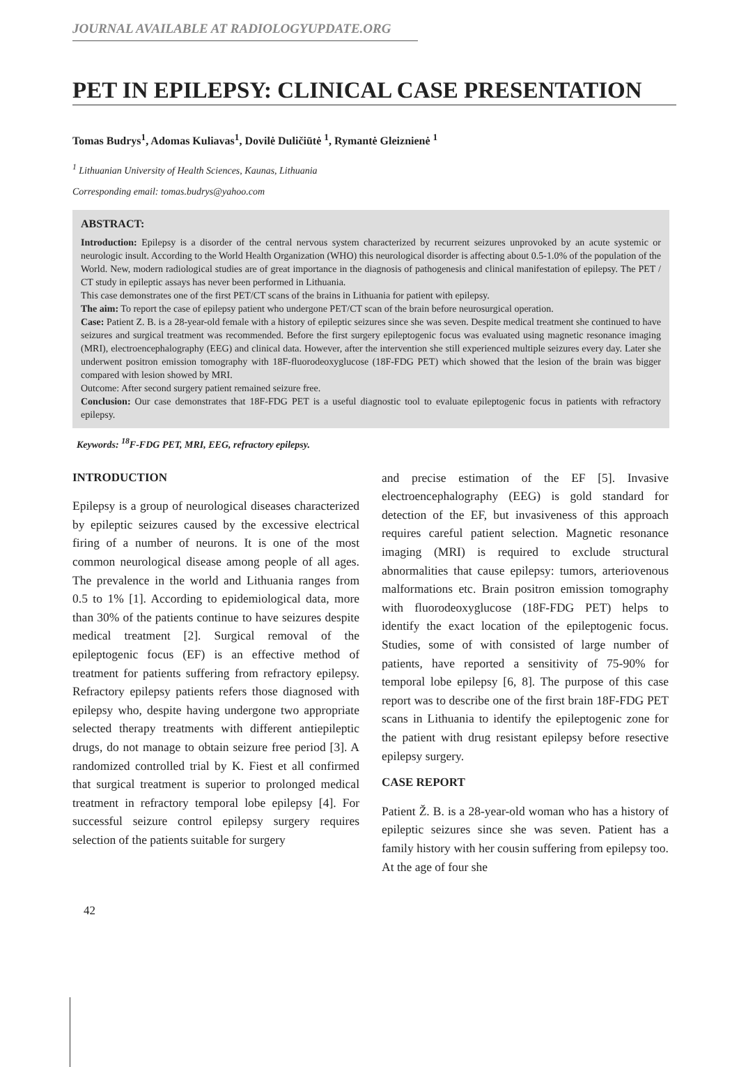JOURNAL AVAILABLE AT RADIOLOGYUPDATE.ORG
PET IN EPILEPSY: CLINICAL CASE PRESENTATION
Tomas Budrys<sup>1</sup>, Adomas Kuliavas<sup>1</sup>, Dovilė Duličiūtė <sup>1</sup>, Rymantė Gleiznienė <sup>1</sup>
<sup>1</sup> Lithuanian University of Health Sciences, Kaunas, Lithuania
Corresponding email: tomas.budrys@yahoo.com
ABSTRACT:
Introduction: Epilepsy is a disorder of the central nervous system characterized by recurrent seizures unprovoked by an acute systemic or neurologic insult. According to the World Health Organization (WHO) this neurological disorder is affecting about 0.5-1.0% of the population of the World. New, modern radiological studies are of great importance in the diagnosis of pathogenesis and clinical manifestation of epilepsy. The PET / CT study in epileptic assays has never been performed in Lithuania.
This case demonstrates one of the first PET/CT scans of the brains in Lithuania for patient with epilepsy.
The aim: To report the case of epilepsy patient who undergone PET/CT scan of the brain before neurosurgical operation.
Case: Patient Z. B. is a 28-year-old female with a history of epileptic seizures since she was seven. Despite medical treatment she continued to have seizures and surgical treatment was recommended. Before the first surgery epileptogenic focus was evaluated using magnetic resonance imaging (MRI), electroencephalography (EEG) and clinical data. However, after the intervention she still experienced multiple seizures every day. Later she underwent positron emission tomography with 18F-fluorodeoxyglucose (18F-FDG PET) which showed that the lesion of the brain was bigger compared with lesion showed by MRI.
Outcome: After second surgery patient remained seizure free.
Conclusion: Our case demonstrates that 18F-FDG PET is a useful diagnostic tool to evaluate epileptogenic focus in patients with refractory epilepsy.
Keywords: <sup>18</sup>F-FDG PET, MRI, EEG, refractory epilepsy.
INTRODUCTION
Epilepsy is a group of neurological diseases characterized by epileptic seizures caused by the excessive electrical firing of a number of neurons. It is one of the most common neurological disease among people of all ages. The prevalence in the world and Lithuania ranges from 0.5 to 1% [1]. According to epidemiological data, more than 30% of the patients continue to have seizures despite medical treatment [2]. Surgical removal of the epileptogenic focus (EF) is an effective method of treatment for patients suffering from refractory epilepsy. Refractory epilepsy patients refers those diagnosed with epilepsy who, despite having undergone two appropriate selected therapy treatments with different antiepileptic drugs, do not manage to obtain seizure free period [3]. A randomized controlled trial by K. Fiest et all confirmed that surgical treatment is superior to prolonged medical treatment in refractory temporal lobe epilepsy [4]. For successful seizure control epilepsy surgery requires selection of the patients suitable for surgery
and precise estimation of the EF [5]. Invasive electroencephalography (EEG) is gold standard for detection of the EF, but invasiveness of this approach requires careful patient selection. Magnetic resonance imaging (MRI) is required to exclude structural abnormalities that cause epilepsy: tumors, arteriovenous malformations etc. Brain positron emission tomography with fluorodeoxyglucose (18F-FDG PET) helps to identify the exact location of the epileptogenic focus. Studies, some of with consisted of large number of patients, have reported a sensitivity of 75-90% for temporal lobe epilepsy [6, 8]. The purpose of this case report was to describe one of the first brain 18F-FDG PET scans in Lithuania to identify the epileptogenic zone for the patient with drug resistant epilepsy before resective epilepsy surgery.
CASE REPORT
Patient Ž. B. is a 28-year-old woman who has a history of epileptic seizures since she was seven. Patient has a family history with her cousin suffering from epilepsy too. At the age of four she
42